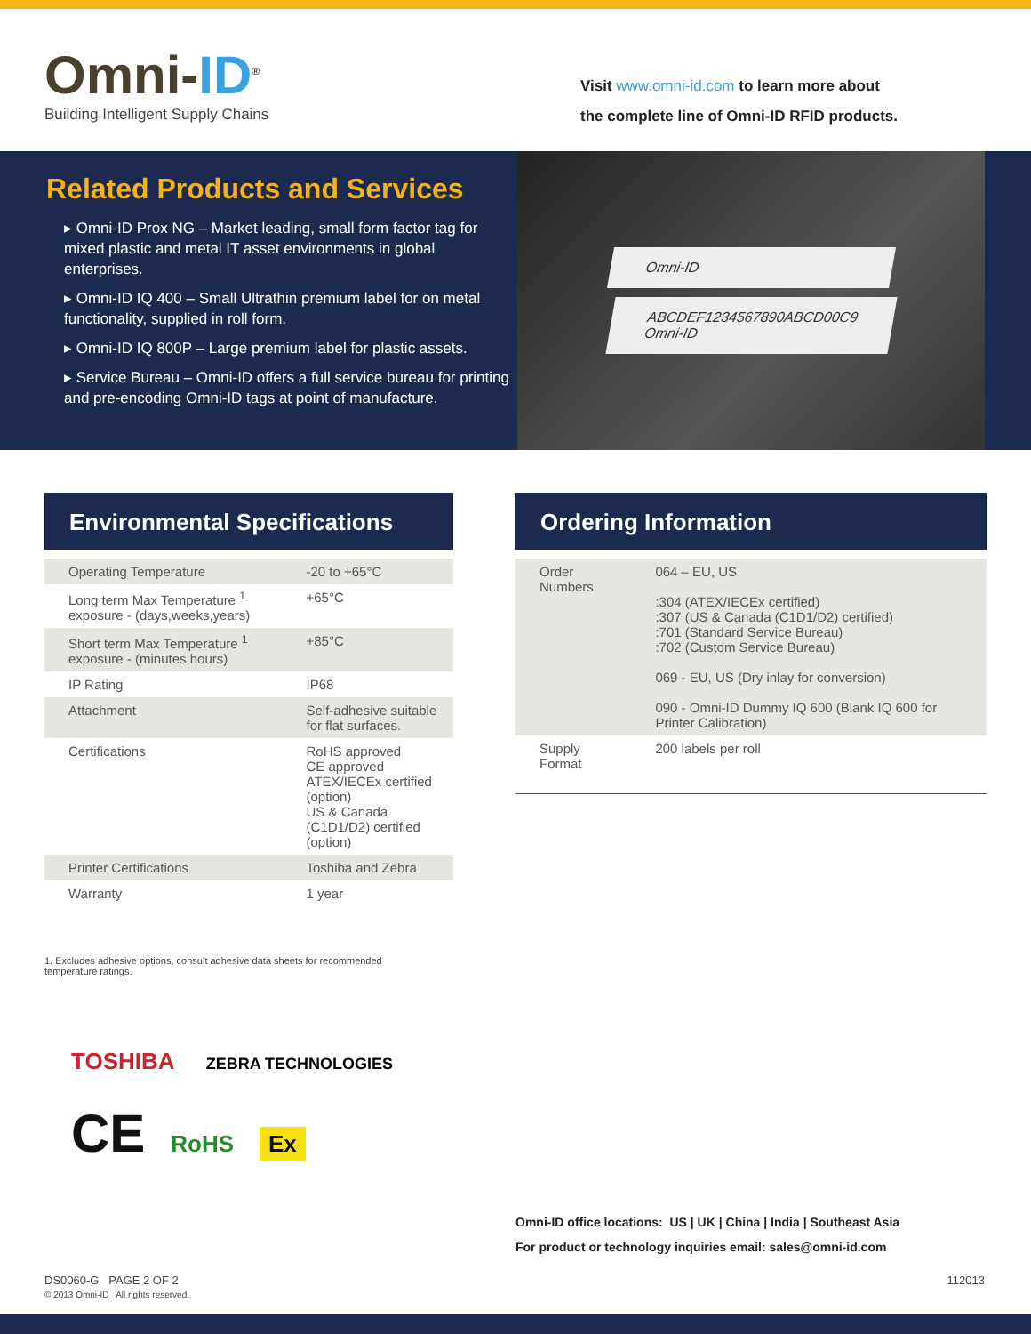Omni-ID<sup>®</sup>
Building Intelligent Supply Chains
Visit www.omni-id.com to learn more about
the complete line of Omni-ID RFID products.
Related Products and Services
▸ Omni-ID Prox NG – Market leading, small form factor tag for mixed plastic and metal IT asset environments in global enterprises.
▸ Omni-ID IQ 400 – Small Ultrathin premium label for on metal functionality, supplied in roll form.
▸ Omni-ID IQ 800P – Large premium label for plastic assets.
▸ Service Bureau – Omni-ID offers a full service bureau for printing and pre-encoding Omni-ID tags at point of manufacture.
Omni-ID
ABCDEF1234567890ABCD00C9
Omni-ID
Environmental Specifications
| Operating Temperature | -20 to +65°C |
| Long term Max Temperature <sup>1</sup> exposure - (days,weeks,years) | +65°C |
| Short term Max Temperature <sup>1</sup> exposure - (minutes,hours) | +85°C |
| IP Rating | IP68 |
| Attachment | Self-adhesive suitable for flat surfaces. |
| Certifications | RoHS approved CE approved ATEX/IECEx certified (option) US & Canada (C1D1/D2) certified (option) |
| Printer Certifications | Toshiba and Zebra |
| Warranty | 1 year |
Ordering Information
| Order Numbers | 064 – EU, US :304 (ATEX/IECEx certified) :307 (US & Canada (C1D1/D2) certified) :701 (Standard Service Bureau) :702 (Custom Service Bureau) 069 - EU, US (Dry inlay for conversion) 090 - Omni-ID Dummy IQ 600 (Blank IQ 600 for Printer Calibration) |
| Supply Format | 200 labels per roll |
1. Excludes adhesive options, consult adhesive data sheets for recommended temperature ratings.
TOSHIBA ZEBRA TECHNOLOGIES
CE RoHS Ex
Omni-ID office locations: US | UK | China | India | Southeast Asia
For product or technology inquiries email: sales@omni-id.com
DS0060-G PAGE 2 OF 2
© 2013 Omni-ID All rights reserved.
112013